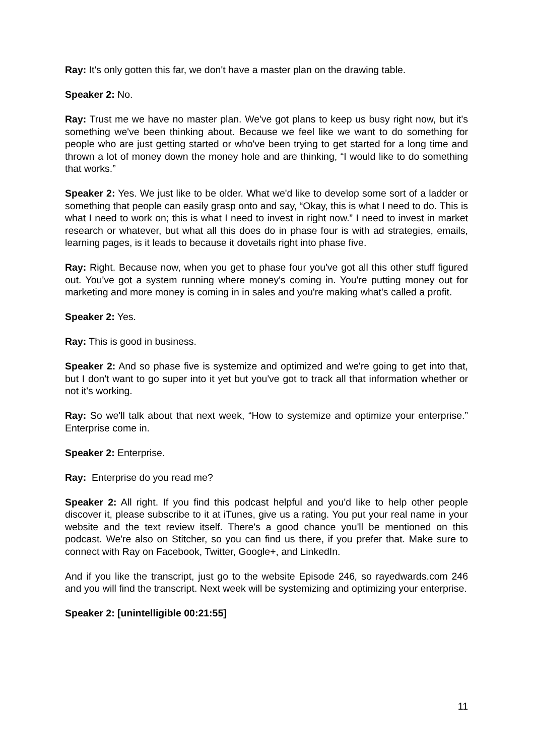Ray: It's only gotten this far, we don't have a master plan on the drawing table.
Speaker 2: No.
Ray: Trust me we have no master plan. We've got plans to keep us busy right now, but it's something we've been thinking about. Because we feel like we want to do something for people who are just getting started or who've been trying to get started for a long time and thrown a lot of money down the money hole and are thinking, “I would like to do something that works.”
Speaker 2: Yes. We just like to be older. What we'd like to develop some sort of a ladder or something that people can easily grasp onto and say, “Okay, this is what I need to do. This is what I need to work on; this is what I need to invest in right now.” I need to invest in market research or whatever, but what all this does do in phase four is with ad strategies, emails, learning pages, is it leads to because it dovetails right into phase five.
Ray: Right. Because now, when you get to phase four you've got all this other stuff figured out. You've got a system running where money's coming in. You're putting money out for marketing and more money is coming in in sales and you're making what's called a profit.
Speaker 2: Yes.
Ray: This is good in business.
Speaker 2: And so phase five is systemize and optimized and we're going to get into that, but I don't want to go super into it yet but you've got to track all that information whether or not it's working.
Ray: So we'll talk about that next week, “How to systemize and optimize your enterprise.” Enterprise come in.
Speaker 2: Enterprise.
Ray: Enterprise do you read me?
Speaker 2: All right. If you find this podcast helpful and you'd like to help other people discover it, please subscribe to it at iTunes, give us a rating. You put your real name in your website and the text review itself. There's a good chance you'll be mentioned on this podcast. We're also on Stitcher, so you can find us there, if you prefer that. Make sure to connect with Ray on Facebook, Twitter, Google+, and LinkedIn.
And if you like the transcript, just go to the website Episode 246, so rayedwards.com 246 and you will find the transcript. Next week will be systemizing and optimizing your enterprise.
Speaker 2: [unintelligible 00:21:55]
11